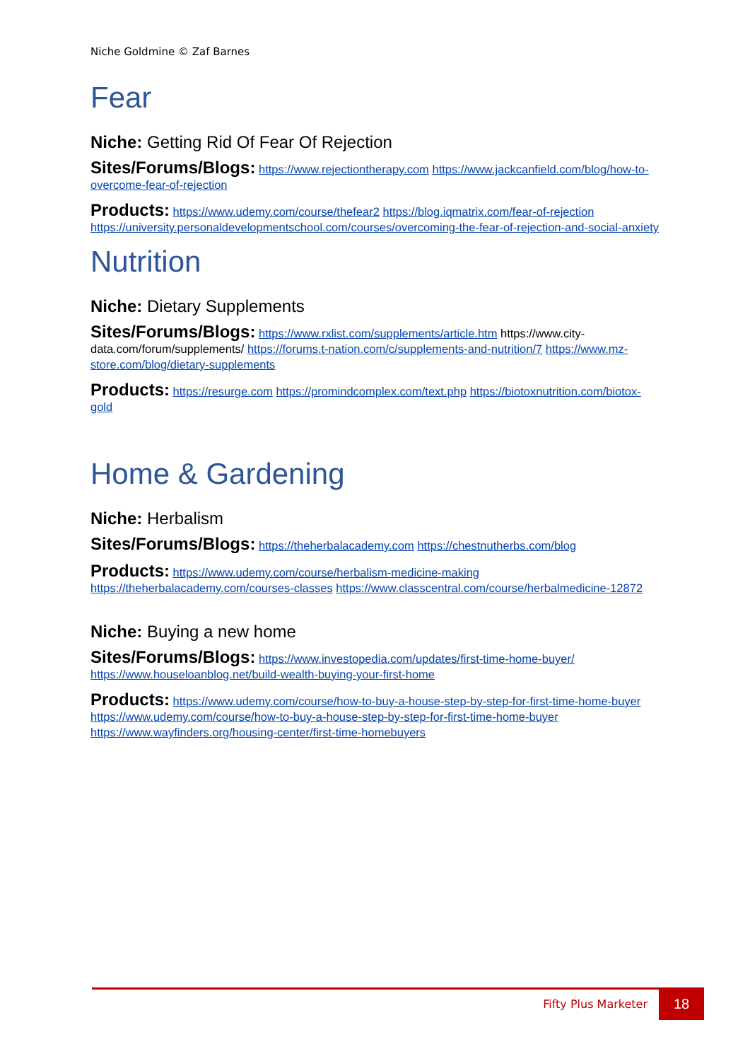Niche Goldmine © Zaf Barnes
Fear
Niche: Getting Rid Of Fear Of Rejection
Sites/Forums/Blogs: https://www.rejectiontherapy.com https://www.jackcanfield.com/blog/how-to-overcome-fear-of-rejection
Products: https://www.udemy.com/course/thefear2 https://blog.iqmatrix.com/fear-of-rejection https://university.personaldevelopmentschool.com/courses/overcoming-the-fear-of-rejection-and-social-anxiety
Nutrition
Niche: Dietary Supplements
Sites/Forums/Blogs: https://www.rxlist.com/supplements/article.htm https://www.city-data.com/forum/supplements/ https://forums.t-nation.com/c/supplements-and-nutrition/7 https://www.mz-store.com/blog/dietary-supplements
Products: https://resurge.com https://promindcomplex.com/text.php https://biotoxnutrition.com/biotox-gold
Home & Gardening
Niche: Herbalism
Sites/Forums/Blogs: https://theherbalacademy.com https://chestnutherbs.com/blog
Products: https://www.udemy.com/course/herbalism-medicine-making https://theherbalacademy.com/courses-classes https://www.classcentral.com/course/herbalmedicine-12872
Niche: Buying a new home
Sites/Forums/Blogs: https://www.investopedia.com/updates/first-time-home-buyer/ https://www.houseloanblog.net/build-wealth-buying-your-first-home
Products: https://www.udemy.com/course/how-to-buy-a-house-step-by-step-for-first-time-home-buyer https://www.udemy.com/course/how-to-buy-a-house-step-by-step-for-first-time-home-buyer https://www.wayfinders.org/housing-center/first-time-homebuyers
Fifty Plus Marketer
18